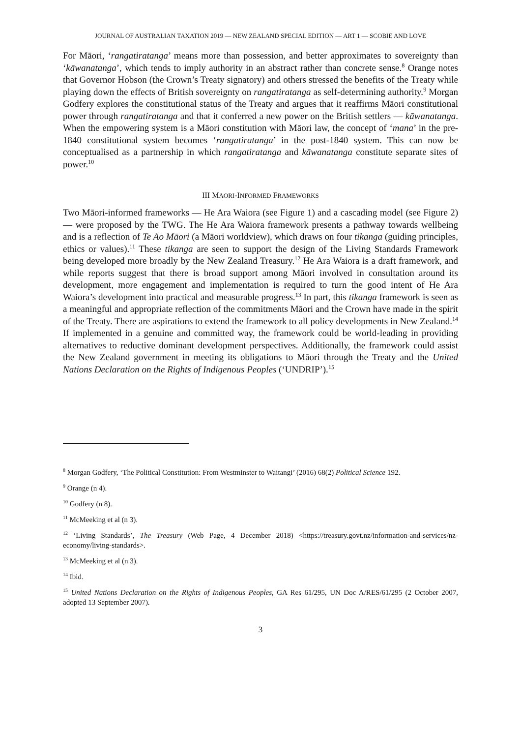JOURNAL OF AUSTRALIAN TAXATION 2019 — NEW ZEALAND SPECIAL EDITION — ART 1 — SCOBIE AND LOVE
For Māori, ‘rangatiratanga’ means more than possession, and better approximates to sovereignty than ‘kāwanatanga’, which tends to imply authority in an abstract rather than concrete sense.<sup>8</sup> Orange notes that Governor Hobson (the Crown’s Treaty signatory) and others stressed the benefits of the Treaty while playing down the effects of British sovereignty on rangatiratanga as self-determining authority.<sup>9</sup> Morgan Godfery explores the constitutional status of the Treaty and argues that it reaffirms Māori constitutional power through rangatiratanga and that it conferred a new power on the British settlers — kāwanatanga. When the empowering system is a Māori constitution with Māori law, the concept of ‘mana’ in the pre-1840 constitutional system becomes ‘rangatiratanga’ in the post-1840 system. This can now be conceptualised as a partnership in which rangatiratanga and kāwanatanga constitute separate sites of power.<sup>10</sup>
III MĀORI-INFORMED FRAMEWORKS
Two Māori-informed frameworks — He Ara Waiora (see Figure 1) and a cascading model (see Figure 2) — were proposed by the TWG. The He Ara Waiora framework presents a pathway towards wellbeing and is a reflection of Te Ao Māori (a Māori worldview), which draws on four tikanga (guiding principles, ethics or values).<sup>11</sup> These tikanga are seen to support the design of the Living Standards Framework being developed more broadly by the New Zealand Treasury.<sup>12</sup> He Ara Waiora is a draft framework, and while reports suggest that there is broad support among Māori involved in consultation around its development, more engagement and implementation is required to turn the good intent of He Ara Waiora’s development into practical and measurable progress.<sup>13</sup> In part, this tikanga framework is seen as a meaningful and appropriate reflection of the commitments Māori and the Crown have made in the spirit of the Treaty. There are aspirations to extend the framework to all policy developments in New Zealand.<sup>14</sup> If implemented in a genuine and committed way, the framework could be world-leading in providing alternatives to reductive dominant development perspectives. Additionally, the framework could assist the New Zealand government in meeting its obligations to Māori through the Treaty and the United Nations Declaration on the Rights of Indigenous Peoples (‘UNDRIP’).<sup>15</sup>
<sup>8</sup> Morgan Godfery, ‘The Political Constitution: From Westminster to Waitangi’ (2016) 68(2) Political Science 192.
<sup>9</sup> Orange (n 4).
<sup>10</sup> Godfery (n 8).
<sup>11</sup> McMeeking et al (n 3).
<sup>12</sup> ‘Living Standards’, The Treasury (Web Page, 4 December 2018) <https://treasury.govt.nz/information-and-services/nz-economy/living-standards>.
<sup>13</sup> McMeeking et al (n 3).
<sup>14</sup> Ibid.
<sup>15</sup> United Nations Declaration on the Rights of Indigenous Peoples, GA Res 61/295, UN Doc A/RES/61/295 (2 October 2007, adopted 13 September 2007).
3